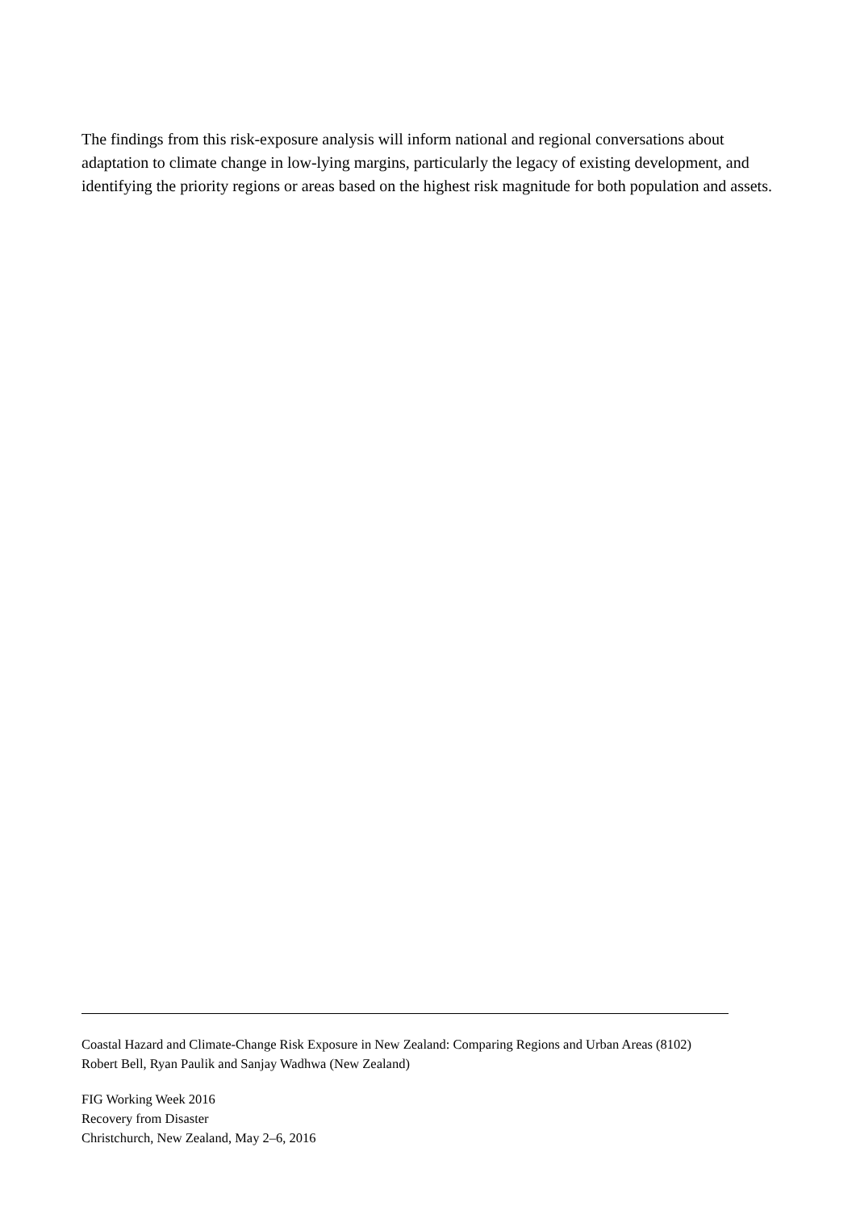The findings from this risk-exposure analysis will inform national and regional conversations about adaptation to climate change in low-lying margins, particularly the legacy of existing development, and identifying the priority regions or areas based on the highest risk magnitude for both population and assets.
Coastal Hazard and Climate-Change Risk Exposure in New Zealand: Comparing Regions and Urban Areas (8102)
Robert Bell, Ryan Paulik and Sanjay Wadhwa (New Zealand)
FIG Working Week 2016
Recovery from Disaster
Christchurch, New Zealand, May 2–6, 2016